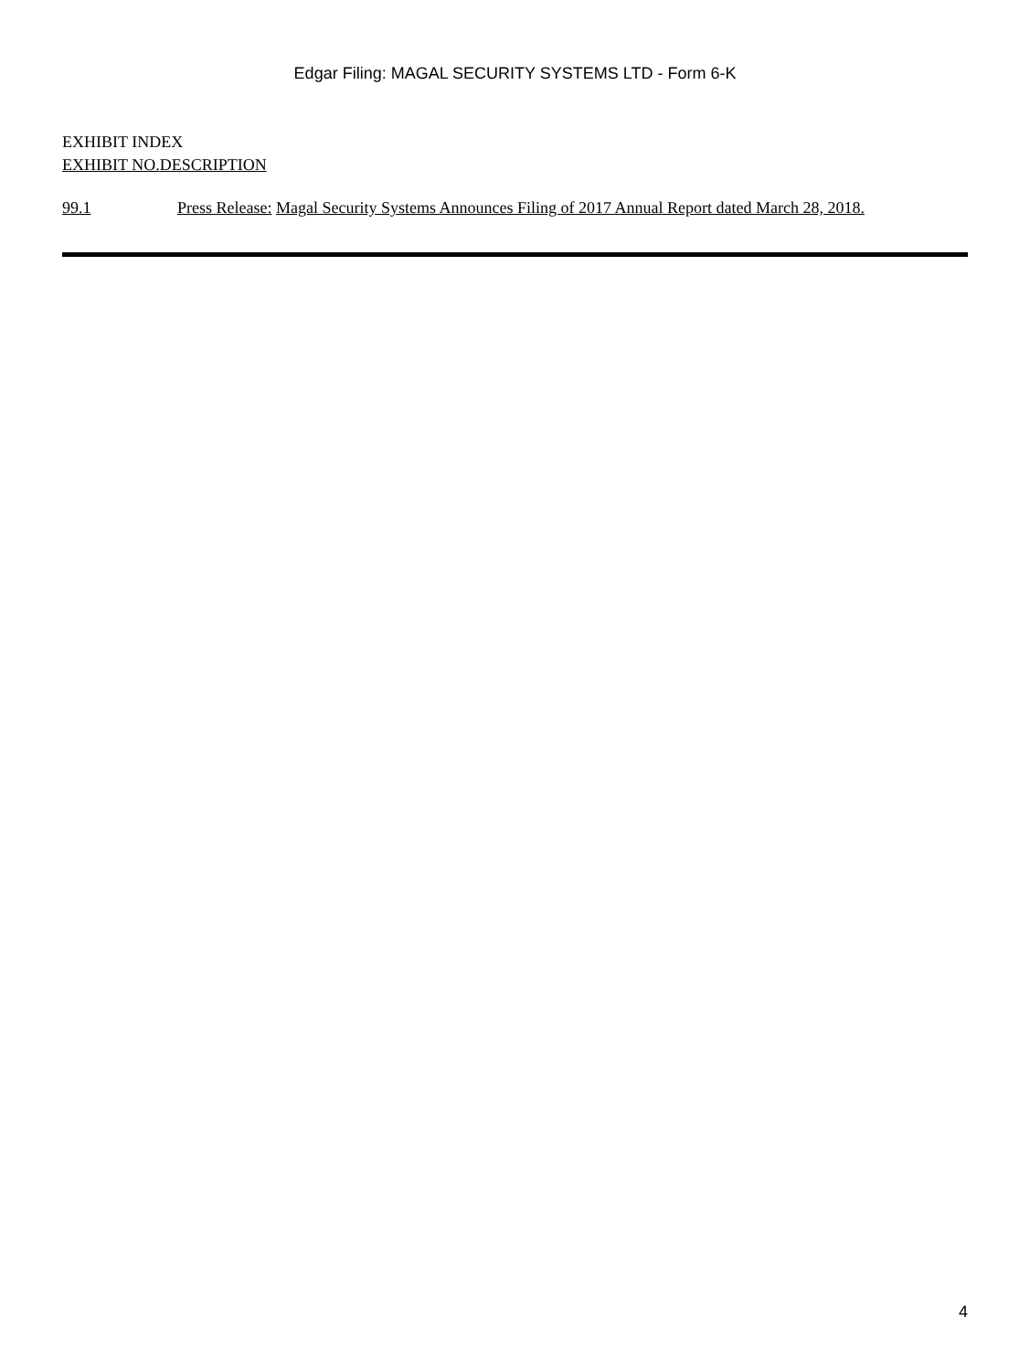Edgar Filing: MAGAL SECURITY SYSTEMS LTD - Form 6-K
EXHIBIT INDEX
EXHIBIT NO. DESCRIPTION
| 99.1 | Press Release: Magal Security Systems Announces Filing of 2017 Annual Report dated March 28, 2018. |
4